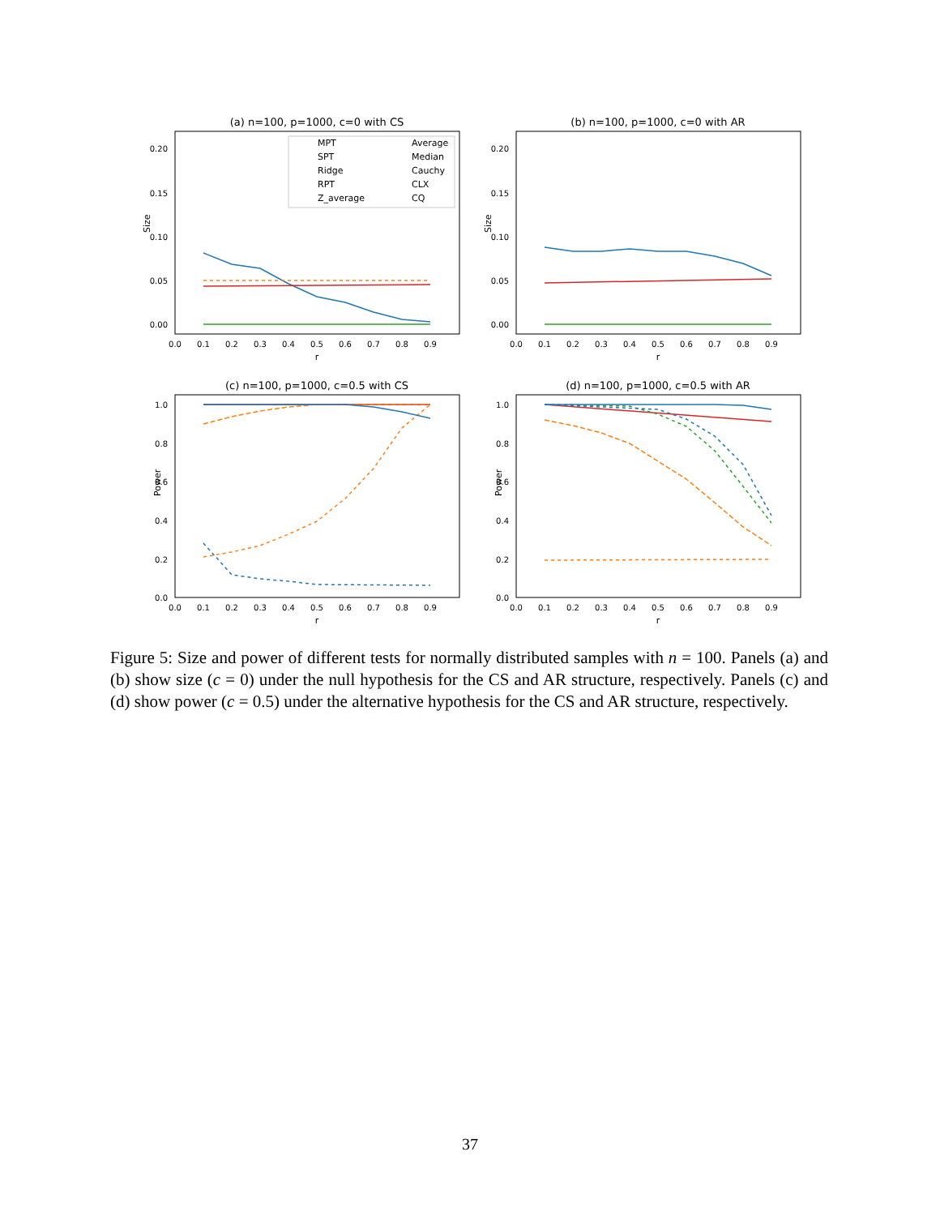(a) n=100, p=1000, c=0 with CS
(b) n=100, p=1000, c=0 with AR
(c) n=100, p=1000, c=0.5 with CS
(d) n=100, p=1000, c=0.5 with AR
r
r
r
r
Size
Size
Power
Power
MPT
SPT
Ridge
RPT
Z_average
Average
Median
Cauchy
CLX
CQ
0.20
0.15
0.10
0.05
0.00
0.20
0.15
0.10
0.05
0.00
1.0
0.8
0.6
0.4
0.2
0.0
1.0
0.8
0.6
0.4
0.2
0.0
0.0
0.1
0.2
0.3
0.4
0.5
0.6
0.7
0.8
0.9
0.0
0.1
0.2
0.3
0.4
0.5
0.6
0.7
0.8
0.9
0.0
0.1
0.2
0.3
0.4
0.5
0.6
0.7
0.8
0.9
0.0
0.1
0.2
0.3
0.4
0.5
0.6
0.7
0.8
0.9
Figure 5: Size and power of different tests for normally distributed samples with n = 100. Panels (a) and (b) show size (c = 0) under the null hypothesis for the CS and AR structure, respectively. Panels (c) and (d) show power (c = 0.5) under the alternative hypothesis for the CS and AR structure, respectively.
37